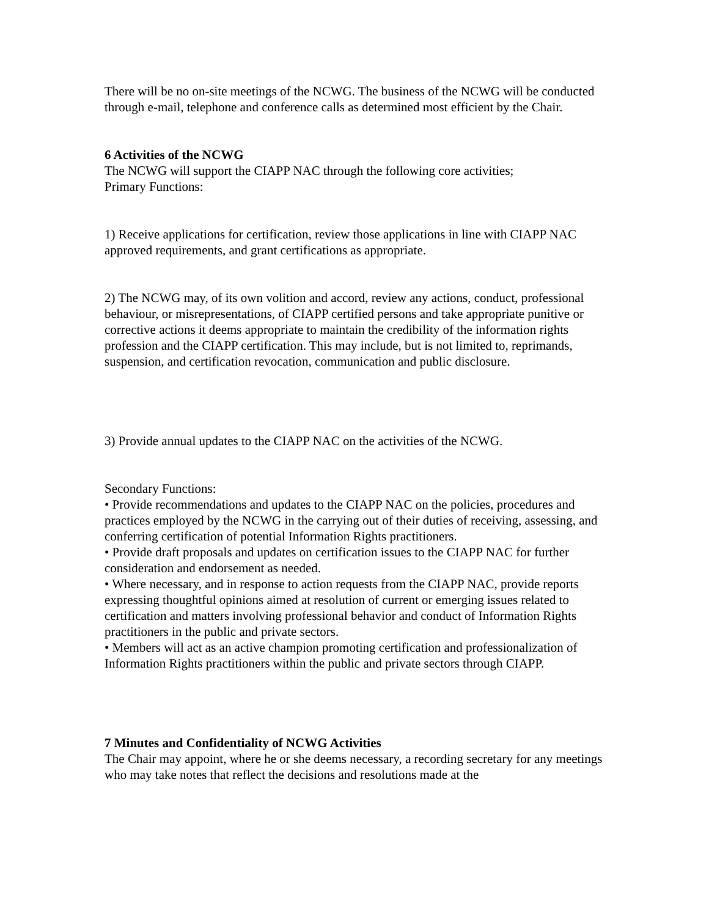There will be no on-site meetings of the NCWG. The business of the NCWG will be conducted through e-mail, telephone and conference calls as determined most efficient by the Chair.
6 Activities of the NCWG
The NCWG will support the CIAPP NAC through the following core activities;
Primary Functions:
1) Receive applications for certification, review those applications in line with CIAPP NAC approved requirements, and grant certifications as appropriate.
2) The NCWG may, of its own volition and accord, review any actions, conduct, professional behaviour, or misrepresentations, of CIAPP certified persons and take appropriate punitive or corrective actions it deems appropriate to maintain the credibility of the information rights profession and the CIAPP certification. This may include, but is not limited to, reprimands, suspension, and certification revocation, communication and public disclosure.
3) Provide annual updates to the CIAPP NAC on the activities of the NCWG.
Secondary Functions:
• Provide recommendations and updates to the CIAPP NAC on the policies, procedures and practices employed by the NCWG in the carrying out of their duties of receiving, assessing, and conferring certification of potential Information Rights practitioners.
• Provide draft proposals and updates on certification issues to the CIAPP NAC for further consideration and endorsement as needed.
• Where necessary, and in response to action requests from the CIAPP NAC, provide reports expressing thoughtful opinions aimed at resolution of current or emerging issues related to certification and matters involving professional behavior and conduct of Information Rights practitioners in the public and private sectors.
• Members will act as an active champion promoting certification and professionalization of Information Rights practitioners within the public and private sectors through CIAPP.
7 Minutes and Confidentiality of NCWG Activities
The Chair may appoint, where he or she deems necessary, a recording secretary for any meetings who may take notes that reflect the decisions and resolutions made at the